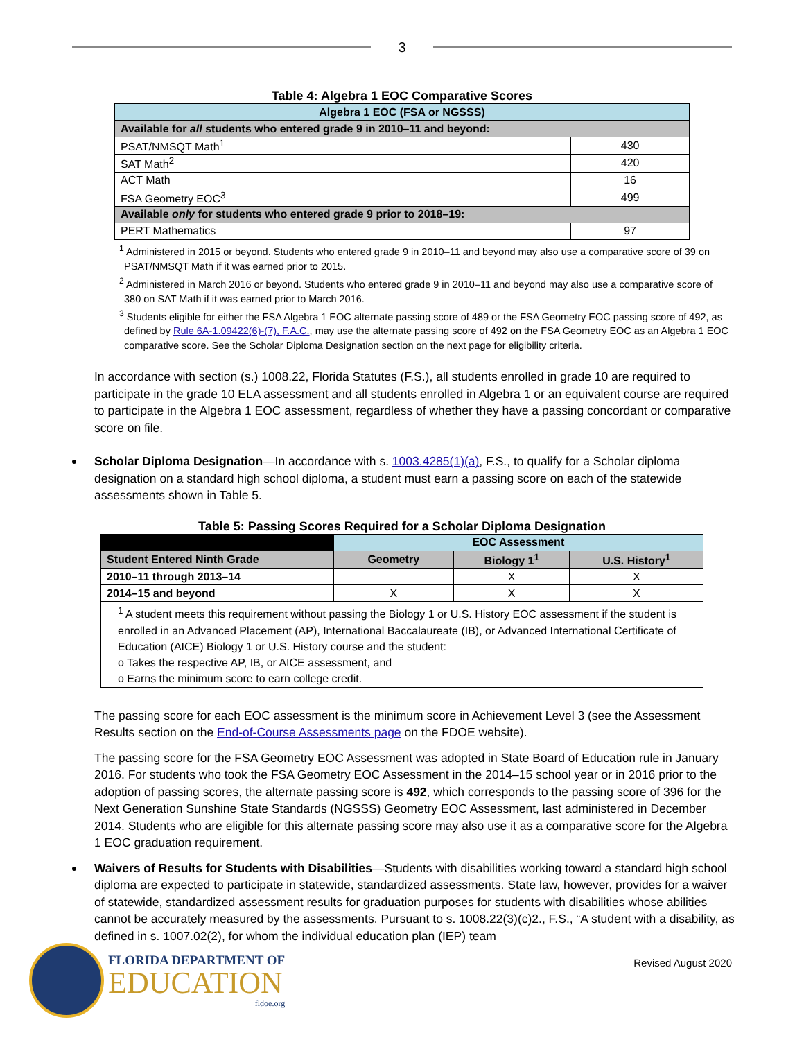3
Table 4: Algebra 1 EOC Comparative Scores
| Algebra 1 EOC (FSA or NGSSS) | |
| --- | --- |
| Available for all students who entered grade 9 in 2010–11 and beyond: | |
| PSAT/NMSQT Math<sup>1</sup> | 430 |
| SAT Math<sup>2</sup> | 420 |
| ACT Math | 16 |
| FSA Geometry EOC<sup>3</sup> | 499 |
| Available only for students who entered grade 9 prior to 2018–19: | |
| PERT Mathematics | 97 |
<sup>1</sup> Administered in 2015 or beyond. Students who entered grade 9 in 2010–11 and beyond may also use a comparative score of 39 on PSAT/NMSQT Math if it was earned prior to 2015.
<sup>2</sup> Administered in March 2016 or beyond. Students who entered grade 9 in 2010–11 and beyond may also use a comparative score of 380 on SAT Math if it was earned prior to March 2016.
<sup>3</sup> Students eligible for either the FSA Algebra 1 EOC alternate passing score of 489 or the FSA Geometry EOC passing score of 492, as defined by Rule 6A-1.09422(6)-(7), F.A.C., may use the alternate passing score of 492 on the FSA Geometry EOC as an Algebra 1 EOC comparative score. See the Scholar Diploma Designation section on the next page for eligibility criteria.
In accordance with section (s.) 1008.22, Florida Statutes (F.S.), all students enrolled in grade 10 are required to participate in the grade 10 ELA assessment and all students enrolled in Algebra 1 or an equivalent course are required to participate in the Algebra 1 EOC assessment, regardless of whether they have a passing concordant or comparative score on file.
Scholar Diploma Designation—In accordance with s. 1003.4285(1)(a), F.S., to qualify for a Scholar diploma designation on a standard high school diploma, a student must earn a passing score on each of the statewide assessments shown in Table 5.
Table 5: Passing Scores Required for a Scholar Diploma Designation
| | EOC Assessment | | |
| --- | --- | --- | --- |
| Student Entered Ninth Grade | Geometry | Biology 1<sup>1</sup> | U.S. History<sup>1</sup> |
| 2010–11 through 2013–14 | | X | X |
| 2014–15 and beyond | X | X | X |
| <sup>1</sup> A student meets this requirement without passing the Biology 1 or U.S. History EOC assessment if the student is enrolled in an Advanced Placement (AP), International Baccalaureate (IB), or Advanced International Certificate of Education (AICE) Biology 1 or U.S. History course and the student: o Takes the respective AP, IB, or AICE assessment, and o Earns the minimum score to earn college credit. | | | |
The passing score for each EOC assessment is the minimum score in Achievement Level 3 (see the Assessment Results section on the End-of-Course Assessments page on the FDOE website).
The passing score for the FSA Geometry EOC Assessment was adopted in State Board of Education rule in January 2016. For students who took the FSA Geometry EOC Assessment in the 2014–15 school year or in 2016 prior to the adoption of passing scores, the alternate passing score is 492, which corresponds to the passing score of 396 for the Next Generation Sunshine State Standards (NGSSS) Geometry EOC Assessment, last administered in December 2014. Students who are eligible for this alternate passing score may also use it as a comparative score for the Algebra 1 EOC graduation requirement.
Waivers of Results for Students with Disabilities—Students with disabilities working toward a standard high school diploma are expected to participate in statewide, standardized assessments. State law, however, provides for a waiver of statewide, standardized assessment results for graduation purposes for students with disabilities whose abilities cannot be accurately measured by the assessments. Pursuant to s. 1008.22(3)(c)2., F.S., “A student with a disability, as defined in s. 1007.02(2), for whom the individual education plan (IEP) team
FLORIDA DEPARTMENT OF
EDUCATION
fldoe.org
Revised August 2020